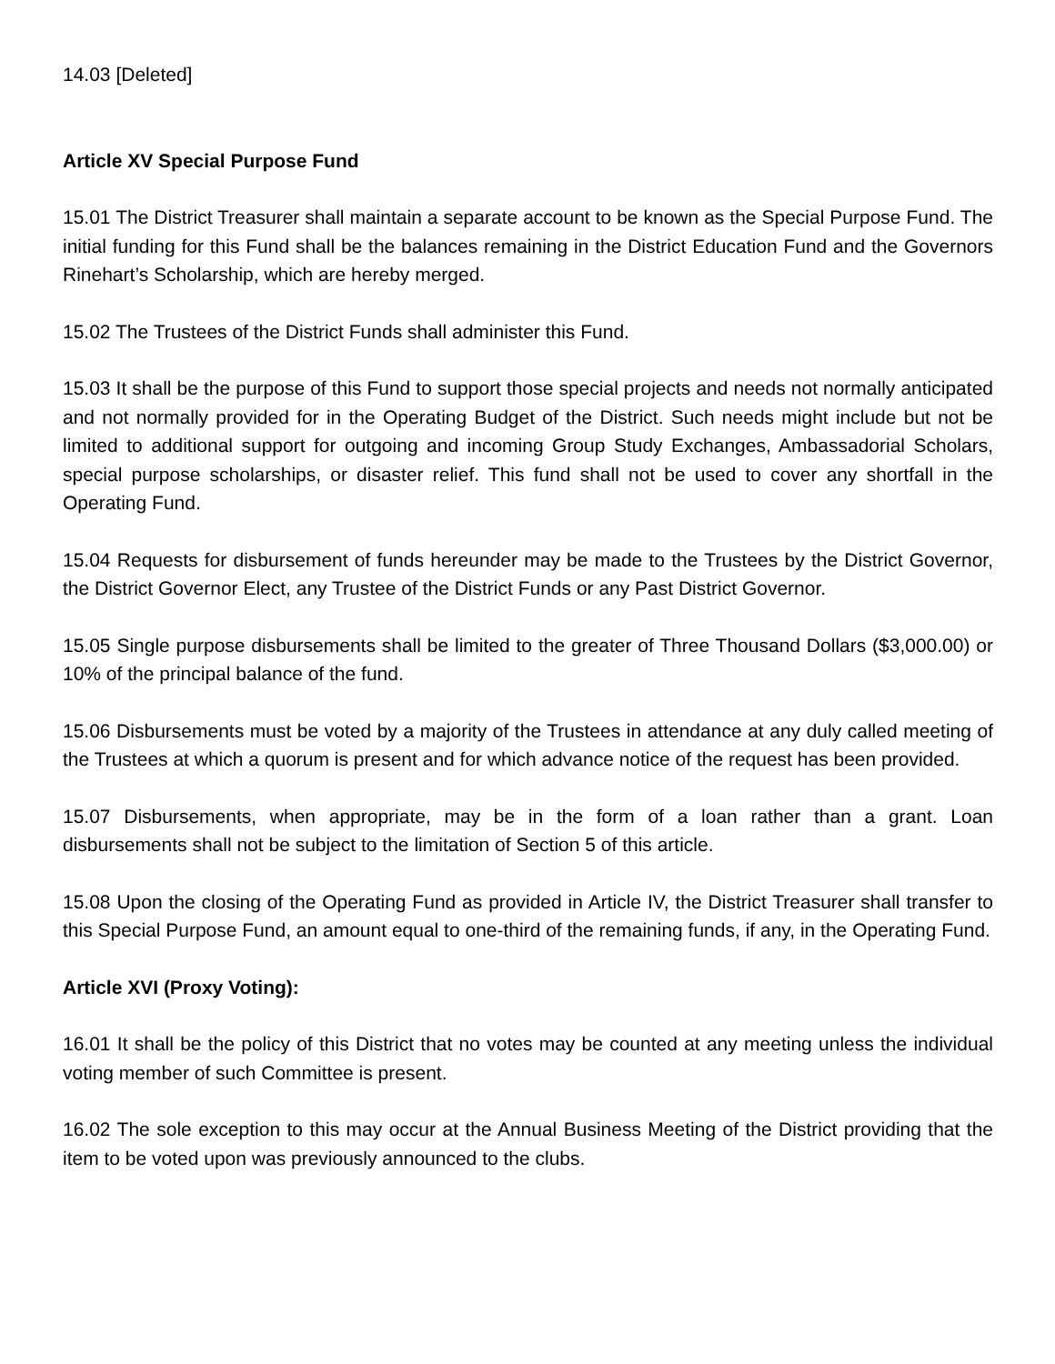14.03 [Deleted]
Article XV Special Purpose Fund
15.01 The District Treasurer shall maintain a separate account to be known as the Special Purpose Fund. The initial funding for this Fund shall be the balances remaining in the District Education Fund and the Governors Rinehart’s Scholarship, which are hereby merged.
15.02 The Trustees of the District Funds shall administer this Fund.
15.03 It shall be the purpose of this Fund to support those special projects and needs not normally anticipated and not normally provided for in the Operating Budget of the District. Such needs might include but not be limited to additional support for outgoing and incoming Group Study Exchanges, Ambassadorial Scholars, special purpose scholarships, or disaster relief. This fund shall not be used to cover any shortfall in the Operating Fund.
15.04 Requests for disbursement of funds hereunder may be made to the Trustees by the District Governor, the District Governor Elect, any Trustee of the District Funds or any Past District Governor.
15.05 Single purpose disbursements shall be limited to the greater of Three Thousand Dollars ($3,000.00) or 10% of the principal balance of the fund.
15.06 Disbursements must be voted by a majority of the Trustees in attendance at any duly called meeting of the Trustees at which a quorum is present and for which advance notice of the request has been provided.
15.07 Disbursements, when appropriate, may be in the form of a loan rather than a grant. Loan disbursements shall not be subject to the limitation of Section 5 of this article.
15.08 Upon the closing of the Operating Fund as provided in Article IV, the District Treasurer shall transfer to this Special Purpose Fund, an amount equal to one-third of the remaining funds, if any, in the Operating Fund.
Article XVI (Proxy Voting):
16.01 It shall be the policy of this District that no votes may be counted at any meeting unless the individual voting member of such Committee is present.
16.02 The sole exception to this may occur at the Annual Business Meeting of the District providing that the item to be voted upon was previously announced to the clubs.